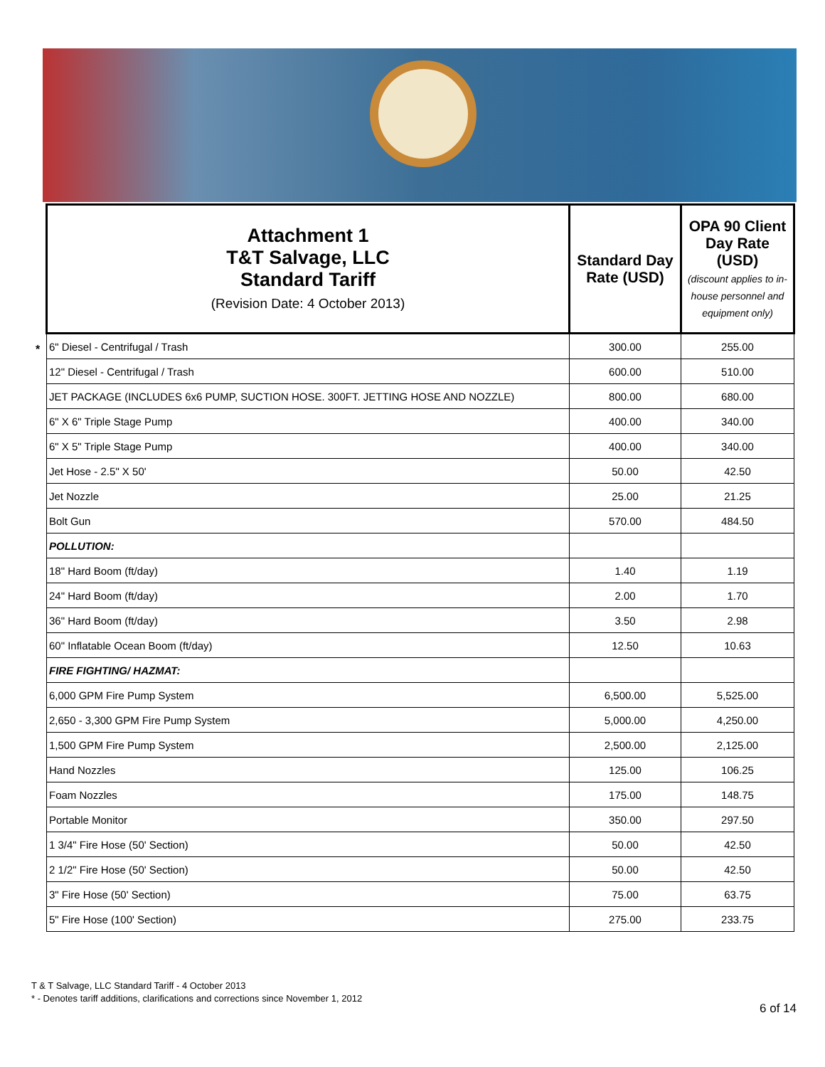| Attachment 1 T&T Salvage, LLC Standard Tariff (Revision Date: 4 October 2013) | Standard Day Rate (USD) | OPA 90 Client Day Rate (USD) (discount applies to in-house personnel and equipment only) |
| --- | --- | --- |
| 6" Diesel - Centrifugal / Trash | 300.00 | 255.00 |
| 12" Diesel - Centrifugal / Trash | 600.00 | 510.00 |
| JET PACKAGE (INCLUDES 6x6 PUMP, SUCTION HOSE. 300FT. JETTING HOSE AND NOZZLE) | 800.00 | 680.00 |
| 6" X 6" Triple Stage Pump | 400.00 | 340.00 |
| 6" X 5" Triple Stage Pump | 400.00 | 340.00 |
| Jet Hose - 2.5" X 50' | 50.00 | 42.50 |
| Jet Nozzle | 25.00 | 21.25 |
| Bolt Gun | 570.00 | 484.50 |
| POLLUTION: | | |
| 18" Hard Boom (ft/day) | 1.40 | 1.19 |
| 24" Hard Boom (ft/day) | 2.00 | 1.70 |
| 36" Hard Boom (ft/day) | 3.50 | 2.98 |
| 60" Inflatable Ocean Boom (ft/day) | 12.50 | 10.63 |
| FIRE FIGHTING/ HAZMAT: | | |
| 6,000 GPM Fire Pump System | 6,500.00 | 5,525.00 |
| 2,650 - 3,300 GPM Fire Pump System | 5,000.00 | 4,250.00 |
| 1,500 GPM Fire Pump System | 2,500.00 | 2,125.00 |
| Hand Nozzles | 125.00 | 106.25 |
| Foam Nozzles | 175.00 | 148.75 |
| Portable Monitor | 350.00 | 297.50 |
| 1 3/4" Fire Hose (50' Section) | 50.00 | 42.50 |
| 2 1/2" Fire Hose (50' Section) | 50.00 | 42.50 |
| 3" Fire Hose (50' Section) | 75.00 | 63.75 |
| 5" Fire Hose (100' Section) | 275.00 | 233.75 |
*
T & T Salvage, LLC Standard Tariff - 4 October 2013
* - Denotes tariff additions, clarifications and corrections since November 1, 2012
6 of 14